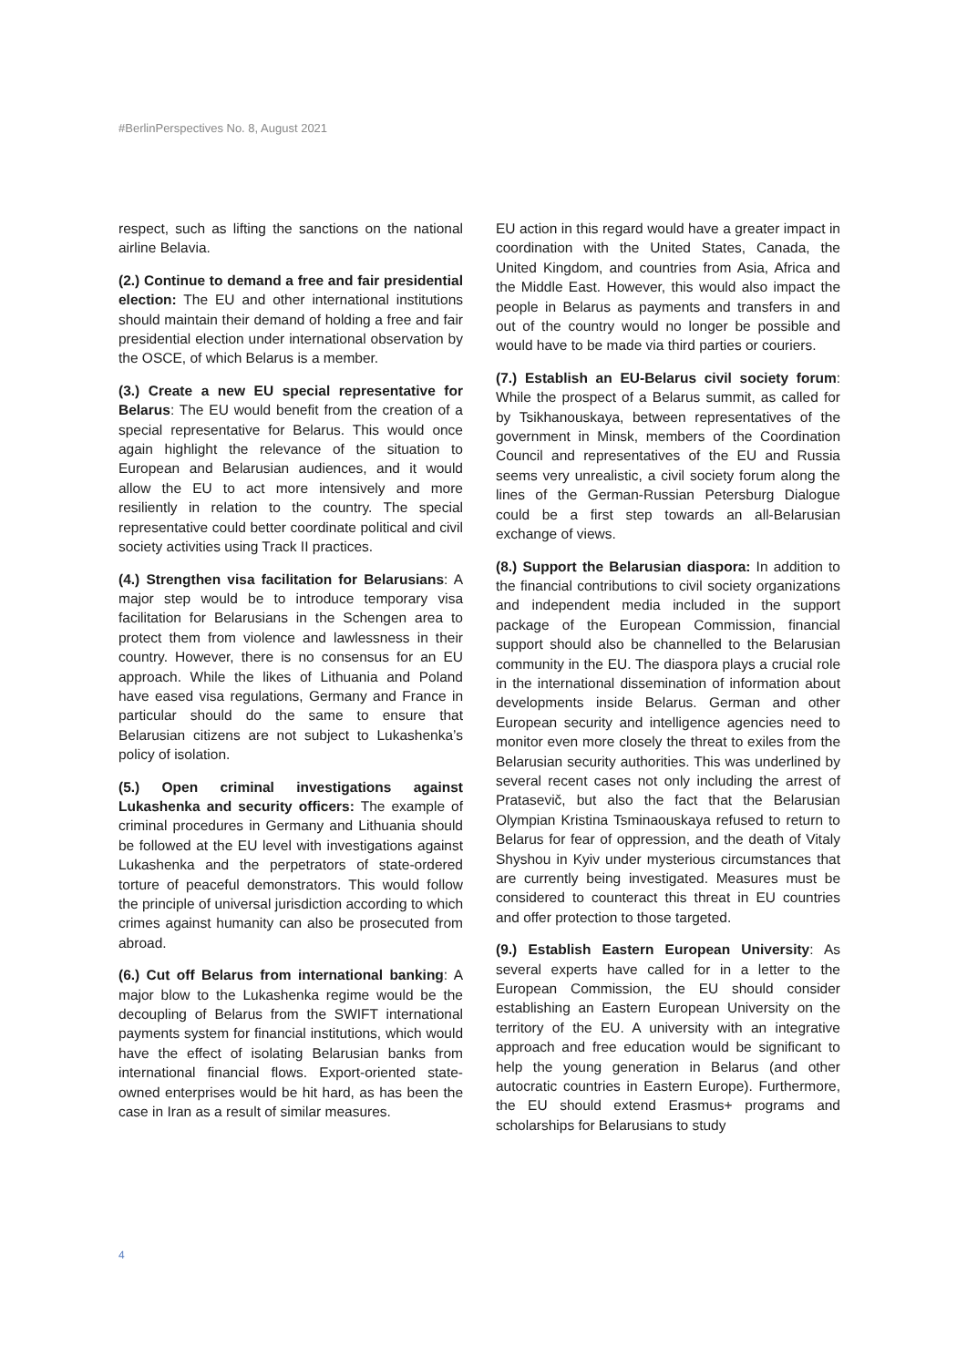#BerlinPerspectives No. 8, August 2021
respect, such as lifting the sanctions on the national airline Belavia.
(2.) Continue to demand a free and fair presidential election: The EU and other international institutions should maintain their demand of holding a free and fair presidential election under international observation by the OSCE, of which Belarus is a member.
(3.) Create a new EU special representative for Belarus: The EU would benefit from the creation of a special representative for Belarus. This would once again highlight the relevance of the situation to European and Belarusian audiences, and it would allow the EU to act more intensively and more resiliently in relation to the country. The special representative could better coordinate political and civil society activities using Track II practices.
(4.) Strengthen visa facilitation for Belarusians: A major step would be to introduce temporary visa facilitation for Belarusians in the Schengen area to protect them from violence and lawlessness in their country. However, there is no consensus for an EU approach. While the likes of Lithuania and Poland have eased visa regulations, Germany and France in particular should do the same to ensure that Belarusian citizens are not subject to Lukashenka’s policy of isolation.
(5.) Open criminal investigations against Lukashenka and security officers: The example of criminal procedures in Germany and Lithuania should be followed at the EU level with investigations against Lukashenka and the perpetrators of state-ordered torture of peaceful demonstrators. This would follow the principle of universal jurisdiction according to which crimes against humanity can also be prosecuted from abroad.
(6.) Cut off Belarus from international banking: A major blow to the Lukashenka regime would be the decoupling of Belarus from the SWIFT international payments system for financial institutions, which would have the effect of isolating Belarusian banks from international financial flows. Export-oriented state-owned enterprises would be hit hard, as has been the case in Iran as a result of similar measures.
EU action in this regard would have a greater impact in coordination with the United States, Canada, the United Kingdom, and countries from Asia, Africa and the Middle East. However, this would also impact the people in Belarus as payments and transfers in and out of the country would no longer be possible and would have to be made via third parties or couriers.
(7.) Establish an EU-Belarus civil society forum: While the prospect of a Belarus summit, as called for by Tsikhanouskaya, between representatives of the government in Minsk, members of the Coordination Council and representatives of the EU and Russia seems very unrealistic, a civil society forum along the lines of the German-Russian Petersburg Dialogue could be a first step towards an all-Belarusian exchange of views.
(8.) Support the Belarusian diaspora: In addition to the financial contributions to civil society organizations and independent media included in the support package of the European Commission, financial support should also be channelled to the Belarusian community in the EU. The diaspora plays a crucial role in the international dissemination of information about developments inside Belarus. German and other European security and intelligence agencies need to monitor even more closely the threat to exiles from the Belarusian security authorities. This was underlined by several recent cases not only including the arrest of Pratasevič, but also the fact that the Belarusian Olympian Kristina Tsminaouskaya refused to return to Belarus for fear of oppression, and the death of Vitaly Shyshou in Kyiv under mysterious circumstances that are currently being investigated. Measures must be considered to counteract this threat in EU countries and offer protection to those targeted.
(9.) Establish Eastern European University: As several experts have called for in a letter to the European Commission, the EU should consider establishing an Eastern European University on the territory of the EU. A university with an integrative approach and free education would be significant to help the young generation in Belarus (and other autocratic countries in Eastern Europe). Furthermore, the EU should extend Erasmus+ programs and scholarships for Belarusians to study
4